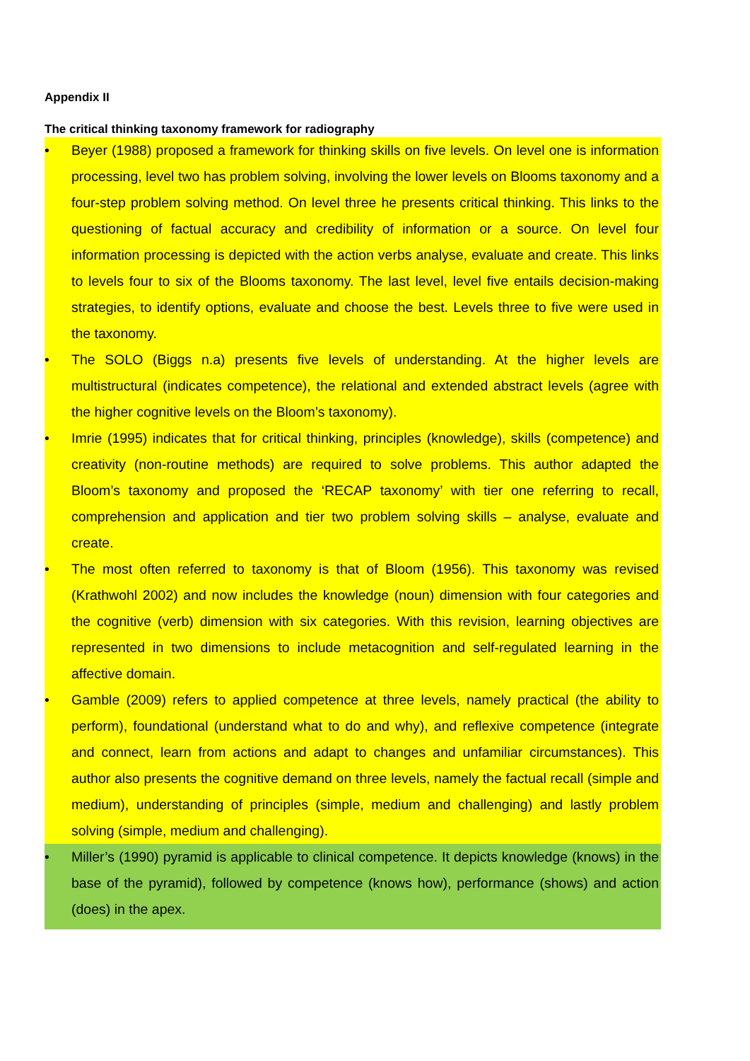Appendix II
The critical thinking taxonomy framework for radiography
• Beyer (1988) proposed a framework for thinking skills on five levels. On level one is information processing, level two has problem solving, involving the lower levels on Blooms taxonomy and a four-step problem solving method. On level three he presents critical thinking. This links to the questioning of factual accuracy and credibility of information or a source. On level four information processing is depicted with the action verbs analyse, evaluate and create. This links to levels four to six of the Blooms taxonomy. The last level, level five entails decision-making strategies, to identify options, evaluate and choose the best. Levels three to five were used in the taxonomy.
• The SOLO (Biggs n.a) presents five levels of understanding. At the higher levels are multistructural (indicates competence), the relational and extended abstract levels (agree with the higher cognitive levels on the Bloom’s taxonomy).
• Imrie (1995) indicates that for critical thinking, principles (knowledge), skills (competence) and creativity (non-routine methods) are required to solve problems. This author adapted the Bloom’s taxonomy and proposed the ‘RECAP taxonomy’ with tier one referring to recall, comprehension and application and tier two problem solving skills – analyse, evaluate and create.
• The most often referred to taxonomy is that of Bloom (1956). This taxonomy was revised (Krathwohl 2002) and now includes the knowledge (noun) dimension with four categories and the cognitive (verb) dimension with six categories. With this revision, learning objectives are represented in two dimensions to include metacognition and self-regulated learning in the affective domain.
• Gamble (2009) refers to applied competence at three levels, namely practical (the ability to perform), foundational (understand what to do and why), and reflexive competence (integrate and connect, learn from actions and adapt to changes and unfamiliar circumstances). This author also presents the cognitive demand on three levels, namely the factual recall (simple and medium), understanding of principles (simple, medium and challenging) and lastly problem solving (simple, medium and challenging).
• Miller’s (1990) pyramid is applicable to clinical competence. It depicts knowledge (knows) in the base of the pyramid), followed by competence (knows how), performance (shows) and action (does) in the apex.